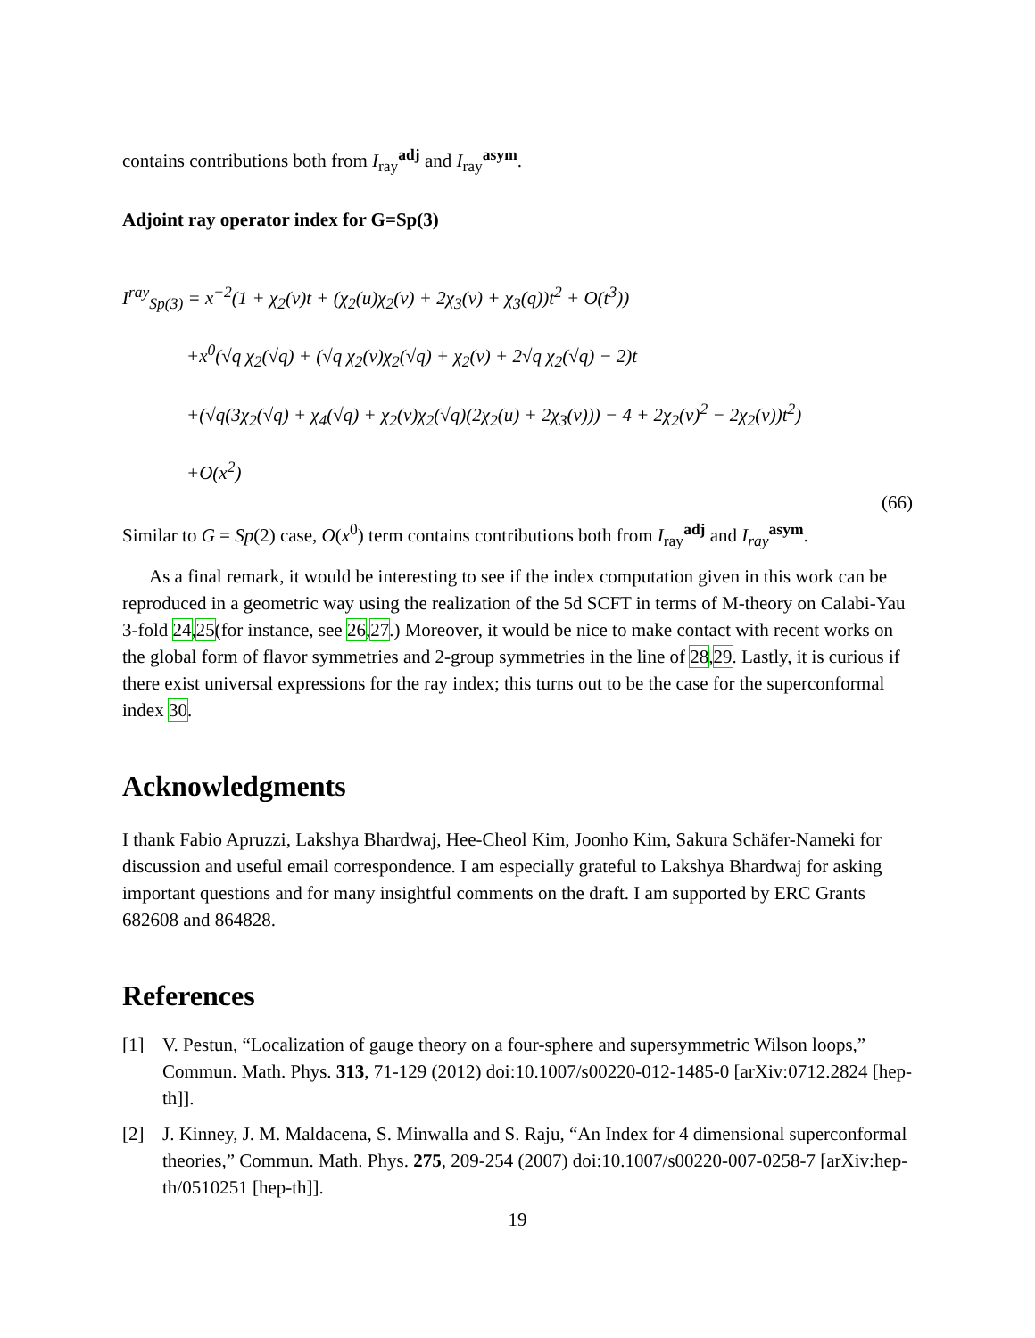contains contributions both from I<sub>ray</sub><sup>adj</sup> and I<sub>ray</sub><sup>asym</sup>.
Adjoint ray operator index for G=Sp(3)
I<sup>ray</sup><sub>Sp(3)</sub> = x<sup>−2</sup>(1 + χ<sub>2</sub>(v)t + (χ<sub>2</sub>(u)χ<sub>2</sub>(v) + 2χ<sub>3</sub>(v) + χ<sub>3</sub>(q))t<sup>2</sup> + O(t<sup>3</sup>))
+x<sup>0</sup>(√q χ<sub>2</sub>(√q) + (√q χ<sub>2</sub>(v)χ<sub>2</sub>(√q) + χ<sub>2</sub>(v) + 2√q χ<sub>2</sub>(√q) − 2)t
+(√q(3χ<sub>2</sub>(√q) + χ<sub>4</sub>(√q) + χ<sub>2</sub>(v)χ<sub>2</sub>(√q)(2χ<sub>2</sub>(u) + 2χ<sub>3</sub>(v))) − 4 + 2χ<sub>2</sub>(v)<sup>2</sup> − 2χ<sub>2</sub>(v))t<sup>2</sup>)
+O(x<sup>2</sup>)
(66)
Similar to G = Sp(2) case, O(x<sup>0</sup>) term contains contributions both from I<sub>ray</sub><sup>adj</sup> and I<sub>ray</sub><sup>asym</sup>.
As a final remark, it would be interesting to see if the index computation given in this work can be reproduced in a geometric way using the realization of the 5d SCFT in terms of M-theory on Calabi-Yau 3-fold 24,25(for instance, see 26,27.) Moreover, it would be nice to make contact with recent works on the global form of flavor symmetries and 2-group symmetries in the line of 28,29. Lastly, it is curious if there exist universal expressions for the ray index; this turns out to be the case for the superconformal index 30.
Acknowledgments
I thank Fabio Apruzzi, Lakshya Bhardwaj, Hee-Cheol Kim, Joonho Kim, Sakura Schäfer-Nameki for discussion and useful email correspondence. I am especially grateful to Lakshya Bhardwaj for asking important questions and for many insightful comments on the draft. I am supported by ERC Grants 682608 and 864828.
References
[1] V. Pestun, “Localization of gauge theory on a four-sphere and supersymmetric Wilson loops,” Commun. Math. Phys. 313, 71-129 (2012) doi:10.1007/s00220-012-1485-0 [arXiv:0712.2824 [hep-th]].
[2] J. Kinney, J. M. Maldacena, S. Minwalla and S. Raju, “An Index for 4 dimensional superconformal theories,” Commun. Math. Phys. 275, 209-254 (2007) doi:10.1007/s00220-007-0258-7 [arXiv:hep-th/0510251 [hep-th]].
19